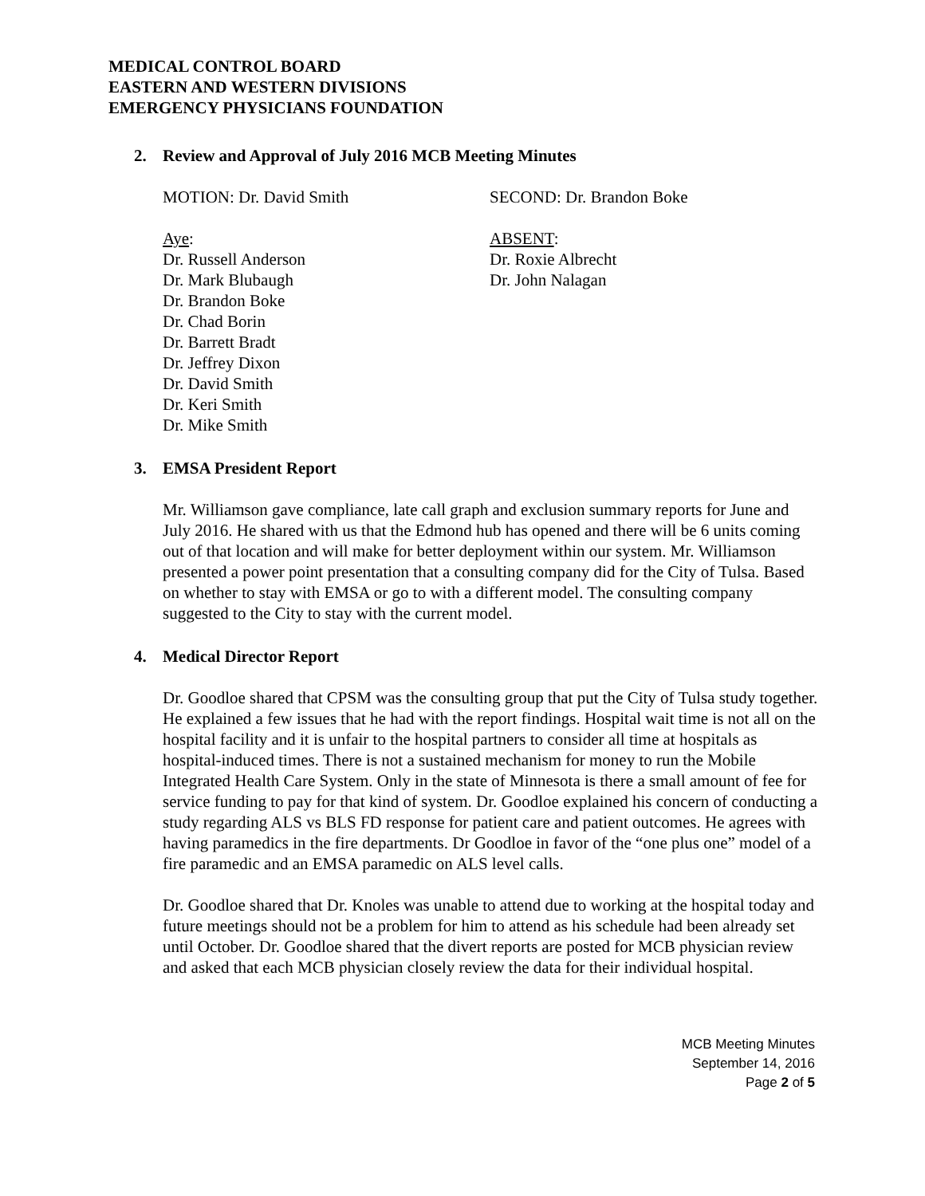MEDICAL CONTROL BOARD
EASTERN AND WESTERN DIVISIONS
EMERGENCY PHYSICIANS FOUNDATION
2. Review and Approval of July 2016 MCB Meeting Minutes
MOTION: Dr. David Smith SECOND: Dr. Brandon Boke
Aye:
Dr. Russell Anderson
Dr. Mark Blubaugh
Dr. Brandon Boke
Dr. Chad Borin
Dr. Barrett Bradt
Dr. Jeffrey Dixon
Dr. David Smith
Dr. Keri Smith
Dr. Mike Smith
ABSENT:
Dr. Roxie Albrecht
Dr. John Nalagan
3. EMSA President Report
Mr. Williamson gave compliance, late call graph and exclusion summary reports for June and July 2016. He shared with us that the Edmond hub has opened and there will be 6 units coming out of that location and will make for better deployment within our system. Mr. Williamson presented a power point presentation that a consulting company did for the City of Tulsa. Based on whether to stay with EMSA or go to with a different model. The consulting company suggested to the City to stay with the current model.
4. Medical Director Report
Dr. Goodloe shared that CPSM was the consulting group that put the City of Tulsa study together. He explained a few issues that he had with the report findings. Hospital wait time is not all on the hospital facility and it is unfair to the hospital partners to consider all time at hospitals as hospital-induced times. There is not a sustained mechanism for money to run the Mobile Integrated Health Care System. Only in the state of Minnesota is there a small amount of fee for service funding to pay for that kind of system. Dr. Goodloe explained his concern of conducting a study regarding ALS vs BLS FD response for patient care and patient outcomes. He agrees with having paramedics in the fire departments. Dr Goodloe in favor of the “one plus one” model of a fire paramedic and an EMSA paramedic on ALS level calls.
Dr. Goodloe shared that Dr. Knoles was unable to attend due to working at the hospital today and future meetings should not be a problem for him to attend as his schedule had been already set until October. Dr. Goodloe shared that the divert reports are posted for MCB physician review and asked that each MCB physician closely review the data for their individual hospital.
MCB Meeting Minutes
September 14, 2016
Page 2 of 5